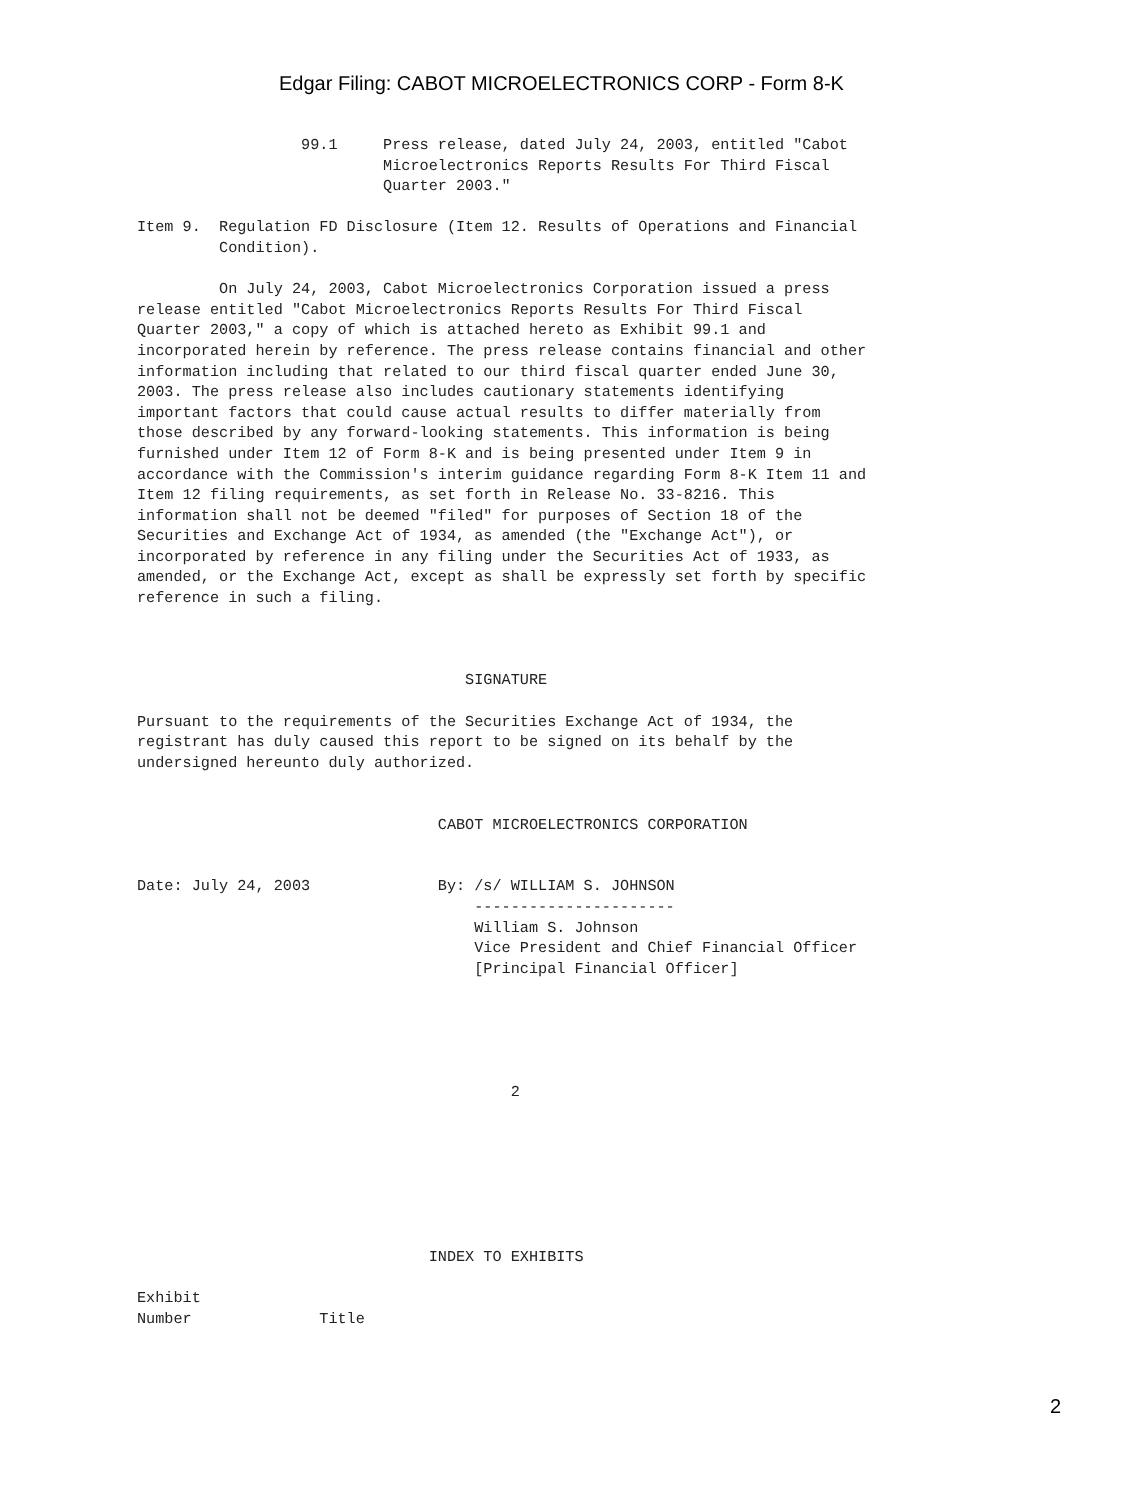Edgar Filing: CABOT MICROELECTRONICS CORP - Form 8-K
                  99.1     Press release, dated July 24, 2003, entitled "Cabot
                           Microelectronics Reports Results For Third Fiscal
                           Quarter 2003."

Item 9.  Regulation FD Disclosure (Item 12. Results of Operations and Financial
         Condition).

         On July 24, 2003, Cabot Microelectronics Corporation issued a press
release entitled "Cabot Microelectronics Reports Results For Third Fiscal
Quarter 2003," a copy of which is attached hereto as Exhibit 99.1 and
incorporated herein by reference. The press release contains financial and other
information including that related to our third fiscal quarter ended June 30,
2003. The press release also includes cautionary statements identifying
important factors that could cause actual results to differ materially from
those described by any forward-looking statements. This information is being
furnished under Item 12 of Form 8-K and is being presented under Item 9 in
accordance with the Commission's interim guidance regarding Form 8-K Item 11 and
Item 12 filing requirements, as set forth in Release No. 33-8216. This
information shall not be deemed "filed" for purposes of Section 18 of the
Securities and Exchange Act of 1934, as amended (the "Exchange Act"), or
incorporated by reference in any filing under the Securities Act of 1933, as
amended, or the Exchange Act, except as shall be expressly set forth by specific
reference in such a filing.



                                    SIGNATURE

Pursuant to the requirements of the Securities Exchange Act of 1934, the
registrant has duly caused this report to be signed on its behalf by the
undersigned hereunto duly authorized.


                                 CABOT MICROELECTRONICS CORPORATION


Date: July 24, 2003              By: /s/ WILLIAM S. JOHNSON
                                     ----------------------
                                     William S. Johnson
                                     Vice President and Chief Financial Officer
                                     [Principal Financial Officer]





                                         2







                                INDEX TO EXHIBITS

Exhibit
Number              Title
2